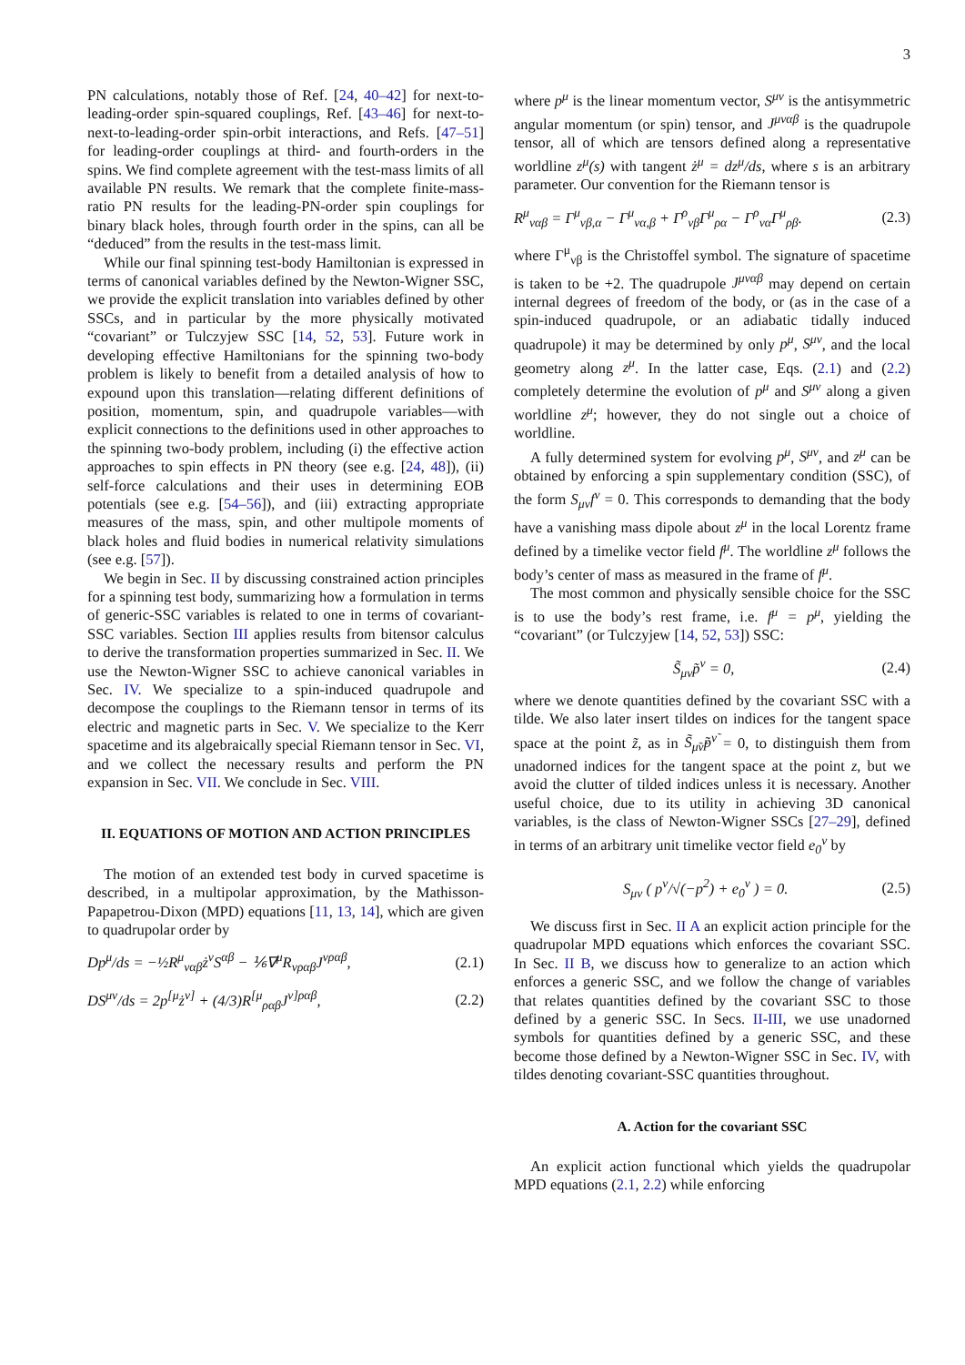3
PN calculations, notably those of Ref. [24, 40–42] for next-to-leading-order spin-squared couplings, Ref. [43–46] for next-to-next-to-leading-order spin-orbit interactions, and Refs. [47–51] for leading-order couplings at third- and fourth-orders in the spins. We find complete agreement with the test-mass limits of all available PN results. We remark that the complete finite-mass-ratio PN results for the leading-PN-order spin couplings for binary black holes, through fourth order in the spins, can all be “deduced” from the results in the test-mass limit.
While our final spinning test-body Hamiltonian is expressed in terms of canonical variables defined by the Newton-Wigner SSC, we provide the explicit translation into variables defined by other SSCs, and in particular by the more physically motivated “covariant” or Tulczyjew SSC [14, 52, 53]. Future work in developing effective Hamiltonians for the spinning two-body problem is likely to benefit from a detailed analysis of how to expound upon this translation—relating different definitions of position, momentum, spin, and quadrupole variables—with explicit connections to the definitions used in other approaches to the spinning two-body problem, including (i) the effective action approaches to spin effects in PN theory (see e.g. [24, 48]), (ii) self-force calculations and their uses in determining EOB potentials (see e.g. [54–56]), and (iii) extracting appropriate measures of the mass, spin, and other multipole moments of black holes and fluid bodies in numerical relativity simulations (see e.g. [57]).
We begin in Sec. II by discussing constrained action principles for a spinning test body, summarizing how a formulation in terms of generic-SSC variables is related to one in terms of covariant-SSC variables. Section III applies results from bitensor calculus to derive the transformation properties summarized in Sec. II. We use the Newton-Wigner SSC to achieve canonical variables in Sec. IV. We specialize to a spin-induced quadrupole and decompose the couplings to the Riemann tensor in terms of its electric and magnetic parts in Sec. V. We specialize to the Kerr spacetime and its algebraically special Riemann tensor in Sec. VI, and we collect the necessary results and perform the PN expansion in Sec. VII. We conclude in Sec. VIII.
II. EQUATIONS OF MOTION AND ACTION PRINCIPLES
The motion of an extended test body in curved spacetime is described, in a multipolar approximation, by the Mathisson-Papapetrou-Dixon (MPD) equations [11, 13, 14], which are given to quadrupolar order by
Dp<sup>μ</sup>/ds = −½R<sup>μ</sup><sub>ναβ</sub>ż<sup>ν</sup>S<sup>αβ</sup> − ⅙∇<sup>μ</sup>R<sub>νραβ</sub>J<sup>νραβ</sup>, (2.1)
DS<sup>μν</sup>/ds = 2p<sup>[μ</sup>ż<sup>ν]</sup> + (4/3)R<sup>[μ</sup><sub>ραβ</sub>J<sup>ν]ραβ</sup>, (2.2)
where p<sup>μ</sup> is the linear momentum vector, S<sup>μν</sup> is the antisymmetric angular momentum (or spin) tensor, and J<sup>μναβ</sup> is the quadrupole tensor, all of which are tensors defined along a representative worldline z<sup>μ</sup>(s) with tangent ż<sup>μ</sup> = dz<sup>μ</sup>/ds, where s is an arbitrary parameter. Our convention for the Riemann tensor is
R<sup>μ</sup><sub>ναβ</sub> = Γ<sup>μ</sup><sub>νβ,α</sub> − Γ<sup>μ</sup><sub>να,β</sub> + Γ<sup>ρ</sup><sub>νβ</sub>Γ<sup>μ</sup><sub>ρα</sub> − Γ<sup>ρ</sup><sub>να</sub>Γ<sup>μ</sup><sub>ρβ</sub>. (2.3)
where Γ<sup>μ</sup><sub>νβ</sub> is the Christoffel symbol. The signature of spacetime is taken to be +2. The quadrupole J<sup>μναβ</sup> may depend on certain internal degrees of freedom of the body, or (as in the case of a spin-induced quadrupole, or an adiabatic tidally induced quadrupole) it may be determined by only p<sup>μ</sup>, S<sup>μν</sup>, and the local geometry along z<sup>μ</sup>. In the latter case, Eqs. (2.1) and (2.2) completely determine the evolution of p<sup>μ</sup> and S<sup>μν</sup> along a given worldline z<sup>μ</sup>; however, they do not single out a choice of worldline.
A fully determined system for evolving p<sup>μ</sup>, S<sup>μν</sup>, and z<sup>μ</sup> can be obtained by enforcing a spin supplementary condition (SSC), of the form S<sub>μν</sub>f<sup>ν</sup> = 0. This corresponds to demanding that the body have a vanishing mass dipole about z<sup>μ</sup> in the local Lorentz frame defined by a timelike vector field f<sup>μ</sup>. The worldline z<sup>μ</sup> follows the body’s center of mass as measured in the frame of f<sup>μ</sup>.
The most common and physically sensible choice for the SSC is to use the body’s rest frame, i.e. f<sup>μ</sup> = p<sup>μ</sup>, yielding the “covariant” (or Tulczyjew [14, 52, 53]) SSC:
S̃<sub>μν</sub>p̃<sup>ν</sup> = 0, (2.4)
where we denote quantities defined by the covariant SSC with a tilde. We also later insert tildes on indices for the tangent space space at the point z̃, as in S̃<sub>μ̃ν̃</sub>p̃<sup>ν̃</sup> = 0, to distinguish them from unadorned indices for the tangent space at the point z, but we avoid the clutter of tilded indices unless it is necessary. Another useful choice, due to its utility in achieving 3D canonical variables, is the class of Newton-Wigner SSCs [27–29], defined in terms of an arbitrary unit timelike vector field e<sub>0</sub><sup>ν</sup> by
S<sub>μν</sub> ( p<sup>ν</sup>/√(−p<sup>2</sup>) + e<sub>0</sub><sup>ν</sup> ) = 0. (2.5)
We discuss first in Sec. II A an explicit action principle for the quadrupolar MPD equations which enforces the covariant SSC. In Sec. II B, we discuss how to generalize to an action which enforces a generic SSC, and we follow the change of variables that relates quantities defined by the covariant SSC to those defined by a generic SSC. In Secs. II-III, we use unadorned symbols for quantities defined by a generic SSC, and these become those defined by a Newton-Wigner SSC in Sec. IV, with tildes denoting covariant-SSC quantities throughout.
A. Action for the covariant SSC
An explicit action functional which yields the quadrupolar MPD equations (2.1, 2.2) while enforcing